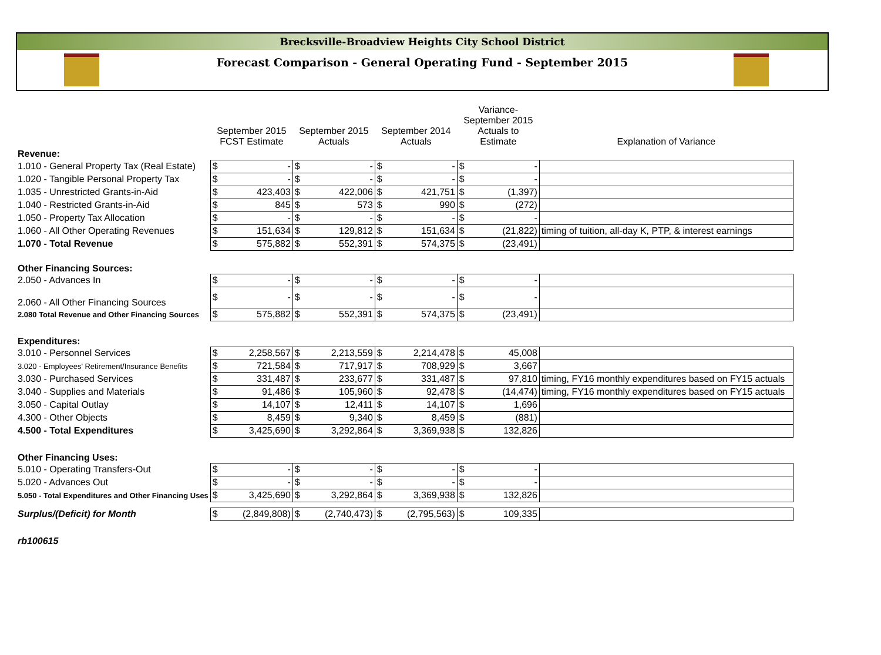Brecksville-Broadview Heights City School District
Forecast Comparison - General Operating Fund - September 2015
| | September 2015 FCST Estimate | | September 2015 Actuals | | September 2014 Actuals | | Variance- September 2015 Actuals to Estimate | | Explanation of Variance |
| --- | --- | --- | --- | --- | --- | --- | --- | --- | --- |
| Revenue: | | | | | | | | | |
| 1.010 - General Property Tax (Real Estate) | $ | - | $ | - | $ | - | $ | - | |
| 1.020 - Tangible Personal Property Tax | $ | - | $ | - | $ | - | $ | - | |
| 1.035 - Unrestricted Grants-in-Aid | $ | 423,403 | $ | 422,006 | $ | 421,751 | $ | (1,397) | |
| 1.040 - Restricted Grants-in-Aid | $ | 845 | $ | 573 | $ | 990 | $ | (272) | |
| 1.050 - Property Tax Allocation | $ | - | $ | - | $ | - | $ | - | |
| 1.060 - All Other Operating Revenues | $ | 151,634 | $ | 129,812 | $ | 151,634 | $ | (21,822) | timing of tuition, all-day K, PTP, & interest earnings |
| 1.070 - Total Revenue | $ | 575,882 | $ | 552,391 | $ | 574,375 | $ | (23,491) | |
| Other Financing Sources: | | | | | | | | | |
| 2.050 - Advances In | $ | - | $ | - | $ | - | $ | - | |
| 2.060 - All Other Financing Sources | $ | - | $ | - | $ | - | $ | - | |
| 2.080 Total Revenue and Other Financing Sources | $ | 575,882 | $ | 552,391 | $ | 574,375 | $ | (23,491) | |
| Expenditures: | | | | | | | | | |
| 3.010 - Personnel Services | $ | 2,258,567 | $ | 2,213,559 | $ | 2,214,478 | $ | 45,008 | |
| 3.020 - Employees' Retirement/Insurance Benefits | $ | 721,584 | $ | 717,917 | $ | 708,929 | $ | 3,667 | |
| 3.030 - Purchased Services | $ | 331,487 | $ | 233,677 | $ | 331,487 | $ | 97,810 | timing, FY16 monthly expenditures based on FY15 actuals |
| 3.040 - Supplies and Materials | $ | 91,486 | $ | 105,960 | $ | 92,478 | $ | (14,474) | timing, FY16 monthly expenditures based on FY15 actuals |
| 3.050 - Capital Outlay | $ | 14,107 | $ | 12,411 | $ | 14,107 | $ | 1,696 | |
| 4.300 - Other Objects | $ | 8,459 | $ | 9,340 | $ | 8,459 | $ | (881) | |
| 4.500 - Total Expenditures | $ | 3,425,690 | $ | 3,292,864 | $ | 3,369,938 | $ | 132,826 | |
| Other Financing Uses: | | | | | | | | | |
| 5.010 - Operating Transfers-Out | $ | - | $ | - | $ | - | $ | - | |
| 5.020 - Advances Out | $ | - | $ | - | $ | - | $ | - | |
| 5.050 - Total Expenditures and Other Financing Uses | $ | 3,425,690 | $ | 3,292,864 | $ | 3,369,938 | $ | 132,826 | |
| Surplus/(Deficit) for Month | $ | (2,849,808) | $ | (2,740,473) | $ | (2,795,563) | $ | 109,335 | |
| rb100615 | | | | | | | | | |